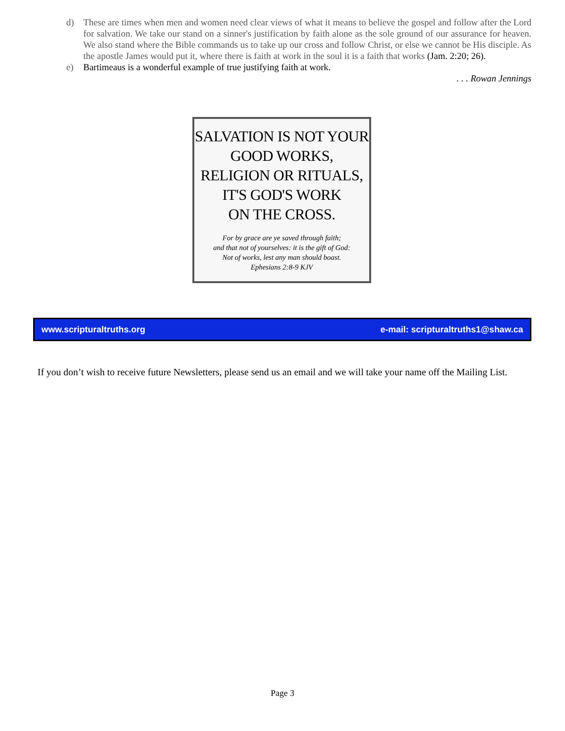d) These are times when men and women need clear views of what it means to believe the gospel and follow after the Lord for salvation. We take our stand on a sinner's justification by faith alone as the sole ground of our assurance for heaven. We also stand where the Bible commands us to take up our cross and follow Christ, or else we cannot be His disciple. As the apostle James would put it, where there is faith at work in the soul it is a faith that works (Jam. 2:20; 26).
e) Bartimeaus is a wonderful example of true justifying faith at work.
. . . Rowan Jennings
SALVATION IS NOT YOUR GOOD WORKS, RELIGION OR RITUALS,
IT'S GOD'S WORK
ON THE CROSS.
For by grace are ye saved through faith;
and that not of yourselves: it is the gift of God:
Not of works, lest any man should boast.
Ephesians 2:8-9 KJV
www.scripturaltruths.org e-mail: scripturaltruths1@shaw.ca
If you don’t wish to receive future Newsletters, please send us an email and we will take your name off the Mailing List.
Page 3